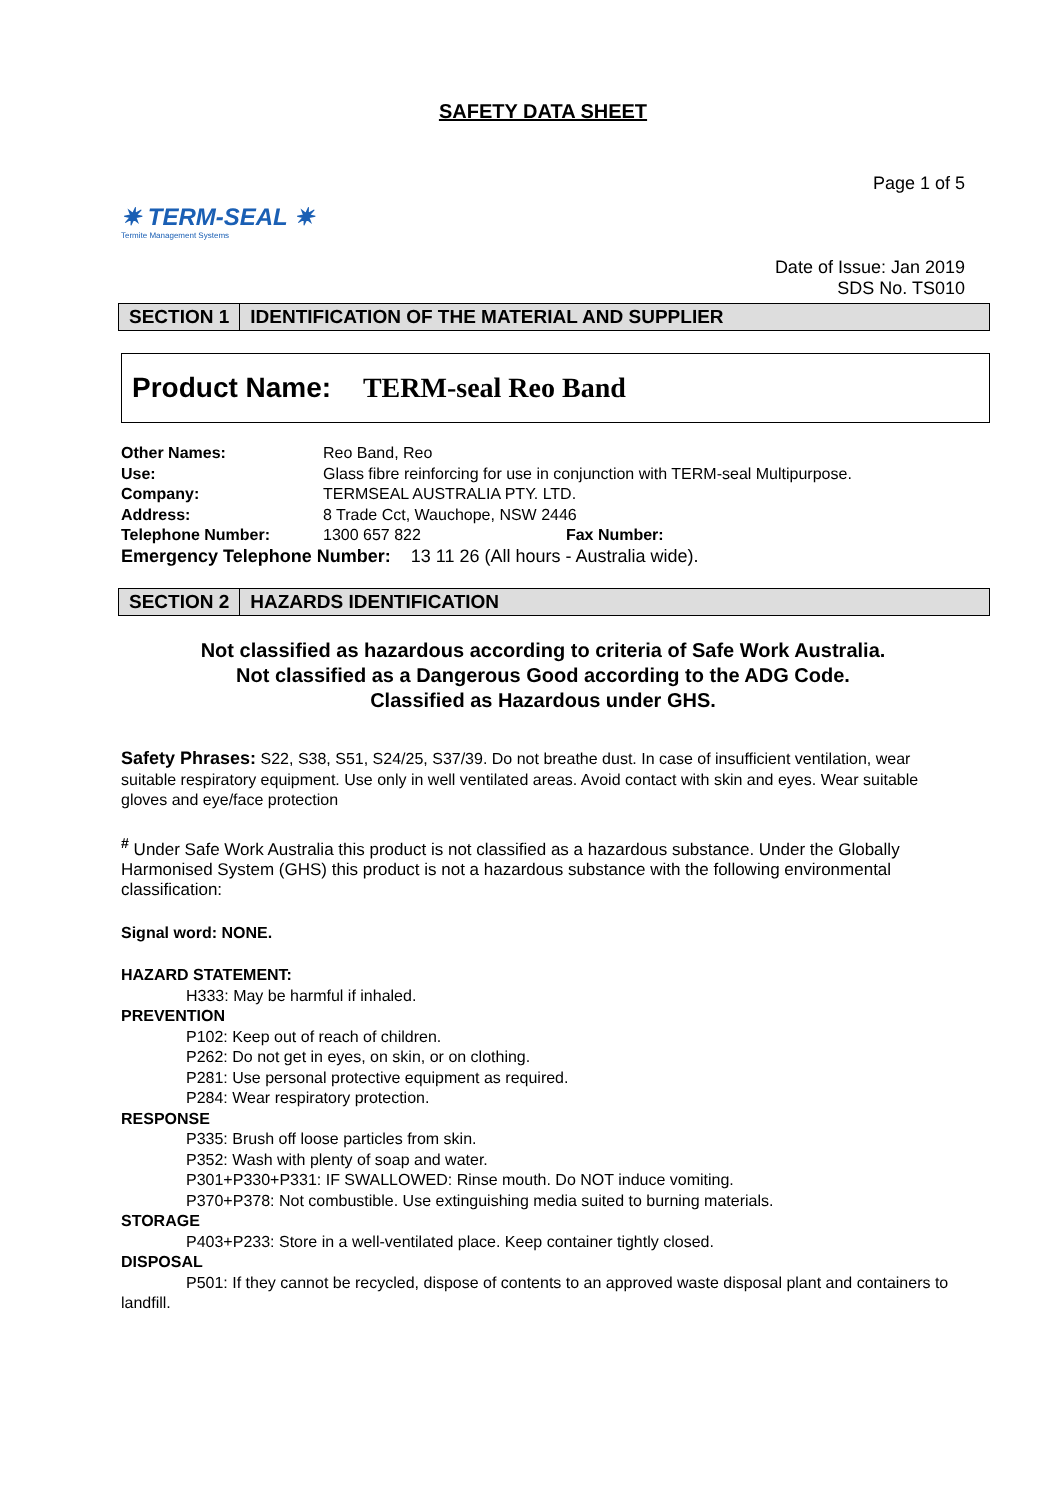SAFETY DATA SHEET
✷ TERM-SEAL ✷
Termite Management Systems
Page 1 of 5
Date of Issue: Jan 2019
SDS No. TS010
SECTION 1 IDENTIFICATION OF THE MATERIAL AND SUPPLIER
Product Name: TERM-seal Reo Band
Other Names: Reo Band, Reo
Use: Glass fibre reinforcing for use in conjunction with TERM-seal Multipurpose.
Company: TERMSEAL AUSTRALIA PTY. LTD.
Address: 8 Trade Cct, Wauchope, NSW 2446
Telephone Number: 1300 657 822 Fax Number:
Emergency Telephone Number: 13 11 26 (All hours - Australia wide).
SECTION 2 HAZARDS IDENTIFICATION
Not classified as hazardous according to criteria of Safe Work Australia.
Not classified as a Dangerous Good according to the ADG Code.
Classified as Hazardous under GHS.
Safety Phrases: S22, S38, S51, S24/25, S37/39. Do not breathe dust. In case of insufficient ventilation, wear suitable respiratory equipment. Use only in well ventilated areas. Avoid contact with skin and eyes. Wear suitable gloves and eye/face protection
<sup>#</sup> Under Safe Work Australia this product is not classified as a hazardous substance. Under the Globally Harmonised System (GHS) this product is not a hazardous substance with the following environmental classification:
Signal word: NONE.
HAZARD STATEMENT:
H333: May be harmful if inhaled.
PREVENTION
P102: Keep out of reach of children.
P262: Do not get in eyes, on skin, or on clothing.
P281: Use personal protective equipment as required.
P284: Wear respiratory protection.
RESPONSE
P335: Brush off loose particles from skin.
P352: Wash with plenty of soap and water.
P301+P330+P331: IF SWALLOWED: Rinse mouth. Do NOT induce vomiting.
P370+P378: Not combustible. Use extinguishing media suited to burning materials.
STORAGE
P403+P233: Store in a well-ventilated place. Keep container tightly closed.
DISPOSAL
P501: If they cannot be recycled, dispose of contents to an approved waste disposal plant and containers to landfill.